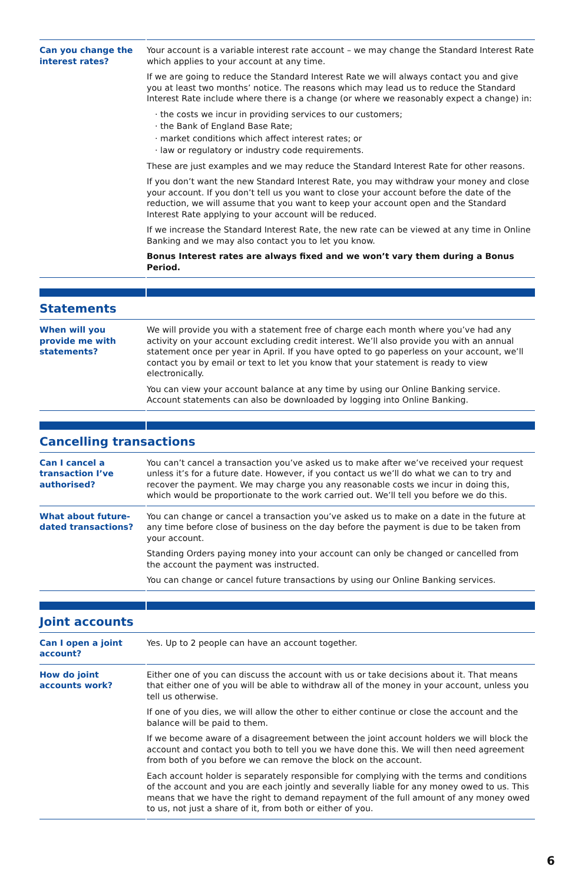| Can you change the interest rates? | Your account is a variable interest rate account – we may change the Standard Interest Rate which applies to your account at any time. If we are going to reduce the Standard Interest Rate we will always contact you and give you at least two months’ notice. The reasons which may lead us to reduce the Standard Interest Rate include where there is a change (or where we reasonably expect a change) in: · the costs we incur in providing services to our customers; · the Bank of England Base Rate; · market conditions which affect interest rates; or · law or regulatory or industry code requirements. These are just examples and we may reduce the Standard Interest Rate for other reasons. If you don’t want the new Standard Interest Rate, you may withdraw your money and close your account. If you don’t tell us you want to close your account before the date of the reduction, we will assume that you want to keep your account open and the Standard Interest Rate applying to your account will be reduced. If we increase the Standard Interest Rate, the new rate can be viewed at any time in Online Banking and we may also contact you to let you know. Bonus Interest rates are always fixed and we won’t vary them during a Bonus Period. |
Statements
| When will you provide me with statements? | We will provide you with a statement free of charge each month where you’ve had any activity on your account excluding credit interest. We’ll also provide you with an annual statement once per year in April. If you have opted to go paperless on your account, we’ll contact you by email or text to let you know that your statement is ready to view electronically. You can view your account balance at any time by using our Online Banking service. Account statements can also be downloaded by logging into Online Banking. |
Cancelling transactions
| Can I cancel a transaction I’ve authorised? | You can’t cancel a transaction you’ve asked us to make after we’ve received your request unless it’s for a future date. However, if you contact us we’ll do what we can to try and recover the payment. We may charge you any reasonable costs we incur in doing this, which would be proportionate to the work carried out. We’ll tell you before we do this. |
| What about future-dated transactions? | You can change or cancel a transaction you’ve asked us to make on a date in the future at any time before close of business on the day before the payment is due to be taken from your account. Standing Orders paying money into your account can only be changed or cancelled from the account the payment was instructed. You can change or cancel future transactions by using our Online Banking services. |
Joint accounts
| Can I open a joint account? | Yes. Up to 2 people can have an account together. |
| How do joint accounts work? | Either one of you can discuss the account with us or take decisions about it. That means that either one of you will be able to withdraw all of the money in your account, unless you tell us otherwise. If one of you dies, we will allow the other to either continue or close the account and the balance will be paid to them. If we become aware of a disagreement between the joint account holders we will block the account and contact you both to tell you we have done this. We will then need agreement from both of you before we can remove the block on the account. Each account holder is separately responsible for complying with the terms and conditions of the account and you are each jointly and severally liable for any money owed to us. This means that we have the right to demand repayment of the full amount of any money owed to us, not just a share of it, from both or either of you. |
6